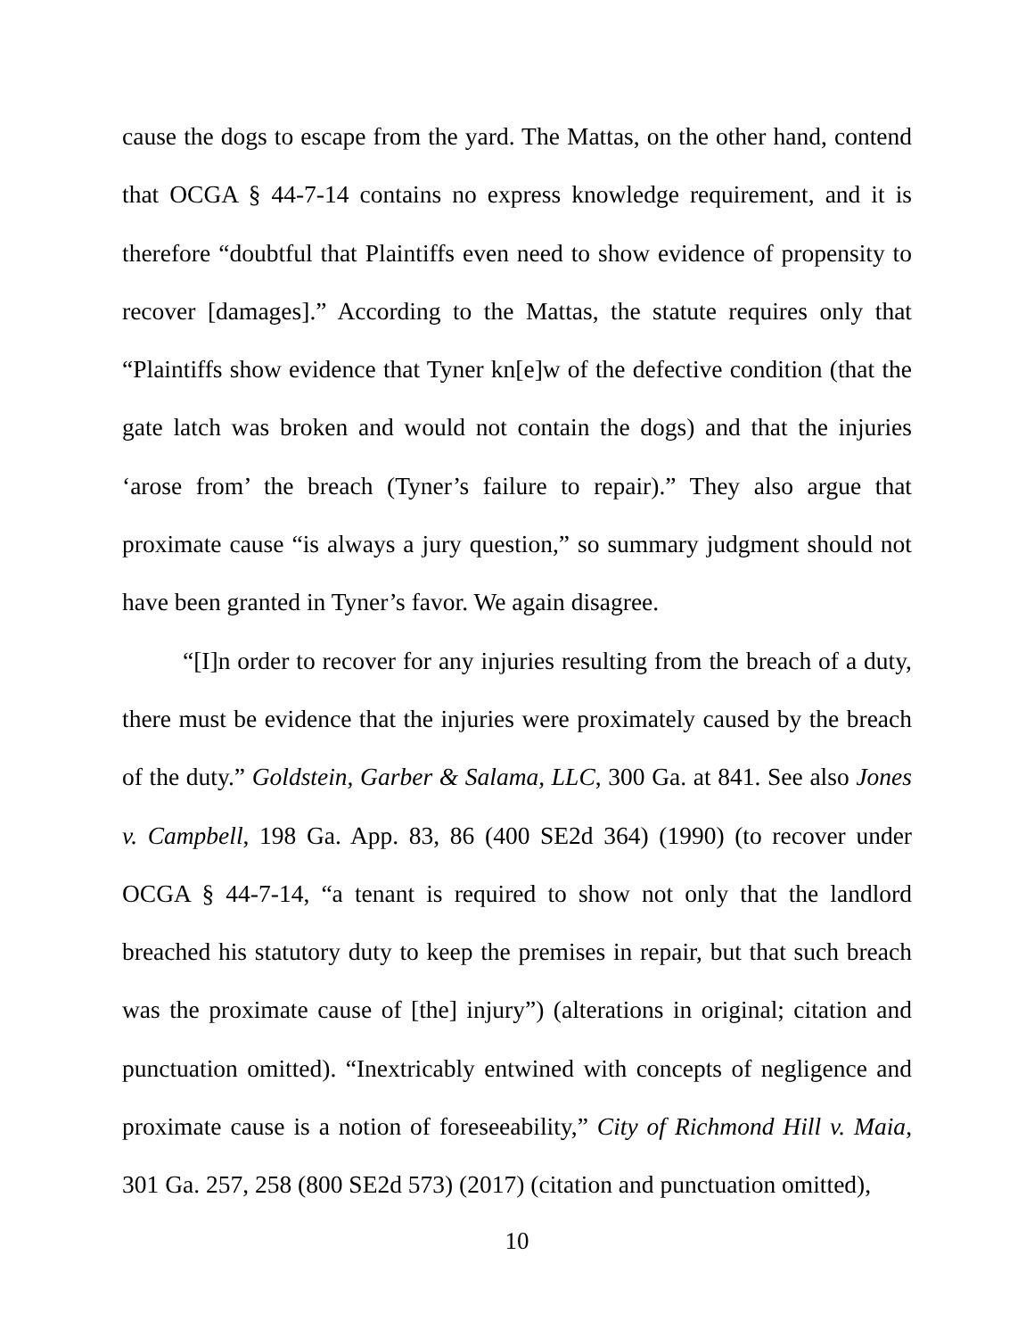cause the dogs to escape from the yard. The Mattas, on the other hand, contend that OCGA § 44-7-14 contains no express knowledge requirement, and it is therefore “doubtful that Plaintiffs even need to show evidence of propensity to recover [damages].” According to the Mattas, the statute requires only that “Plaintiffs show evidence that Tyner kn[e]w of the defective condition (that the gate latch was broken and would not contain the dogs) and that the injuries ‘arose from’ the breach (Tyner’s failure to repair).” They also argue that proximate cause “is always a jury question,” so summary judgment should not have been granted in Tyner’s favor. We again disagree.
“[I]n order to recover for any injuries resulting from the breach of a duty, there must be evidence that the injuries were proximately caused by the breach of the duty.” Goldstein, Garber & Salama, LLC, 300 Ga. at 841. See also Jones v. Campbell, 198 Ga. App. 83, 86 (400 SE2d 364) (1990) (to recover under OCGA § 44-7-14, “a tenant is required to show not only that the landlord breached his statutory duty to keep the premises in repair, but that such breach was the proximate cause of [the] injury”) (alterations in original; citation and punctuation omitted). “Inextricably entwined with concepts of negligence and proximate cause is a notion of foreseeability,” City of Richmond Hill v. Maia, 301 Ga. 257, 258 (800 SE2d 573) (2017) (citation and punctuation omitted),
10